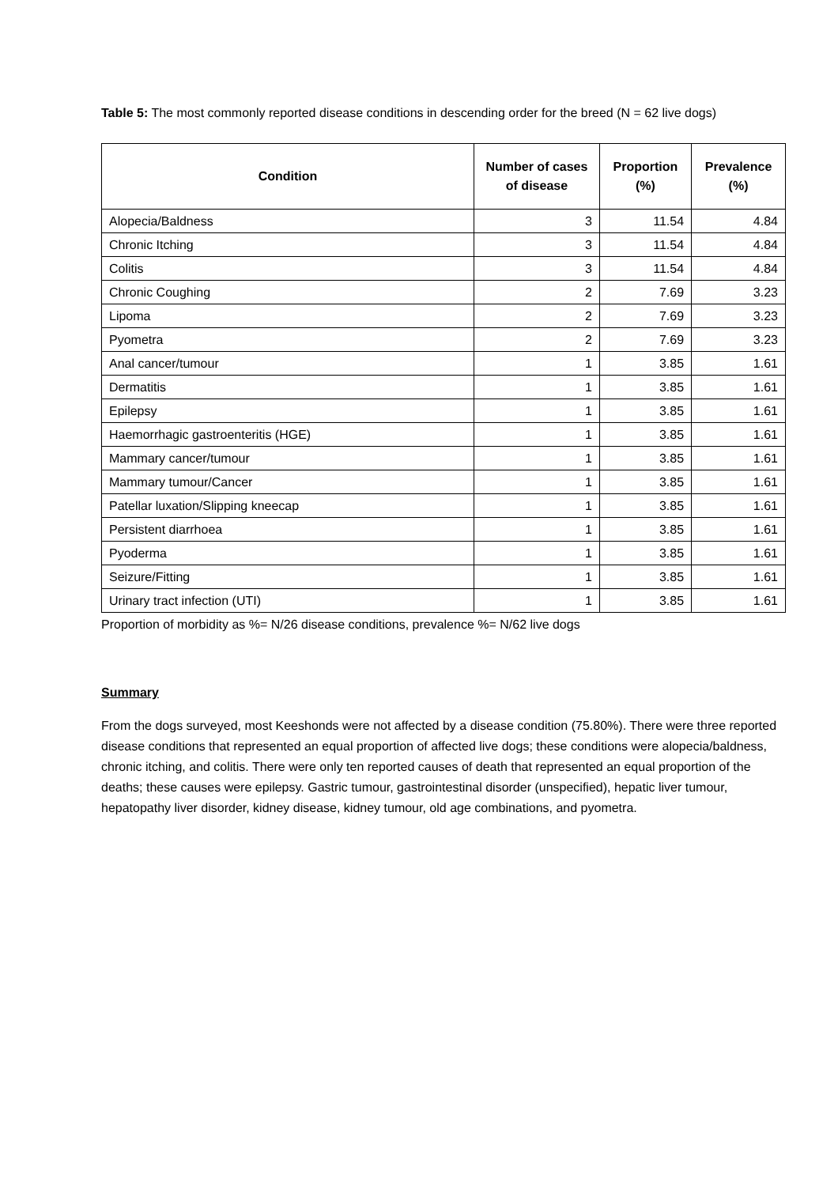Table 5: The most commonly reported disease conditions in descending order for the breed (N = 62 live dogs)
| Condition | Number of cases of disease | Proportion (%) | Prevalence (%) |
| --- | --- | --- | --- |
| Alopecia/Baldness | 3 | 11.54 | 4.84 |
| Chronic Itching | 3 | 11.54 | 4.84 |
| Colitis | 3 | 11.54 | 4.84 |
| Chronic Coughing | 2 | 7.69 | 3.23 |
| Lipoma | 2 | 7.69 | 3.23 |
| Pyometra | 2 | 7.69 | 3.23 |
| Anal cancer/tumour | 1 | 3.85 | 1.61 |
| Dermatitis | 1 | 3.85 | 1.61 |
| Epilepsy | 1 | 3.85 | 1.61 |
| Haemorrhagic gastroenteritis (HGE) | 1 | 3.85 | 1.61 |
| Mammary cancer/tumour | 1 | 3.85 | 1.61 |
| Mammary tumour/Cancer | 1 | 3.85 | 1.61 |
| Patellar luxation/Slipping kneecap | 1 | 3.85 | 1.61 |
| Persistent diarrhoea | 1 | 3.85 | 1.61 |
| Pyoderma | 1 | 3.85 | 1.61 |
| Seizure/Fitting | 1 | 3.85 | 1.61 |
| Urinary tract infection (UTI) | 1 | 3.85 | 1.61 |
Proportion of morbidity as %= N/26 disease conditions, prevalence %= N/62 live dogs
Summary
From the dogs surveyed, most Keeshonds were not affected by a disease condition (75.80%). There were three reported disease conditions that represented an equal proportion of affected live dogs; these conditions were alopecia/baldness, chronic itching, and colitis. There were only ten reported causes of death that represented an equal proportion of the deaths; these causes were epilepsy. Gastric tumour, gastrointestinal disorder (unspecified), hepatic liver tumour, hepatopathy liver disorder, kidney disease, kidney tumour, old age combinations, and pyometra.